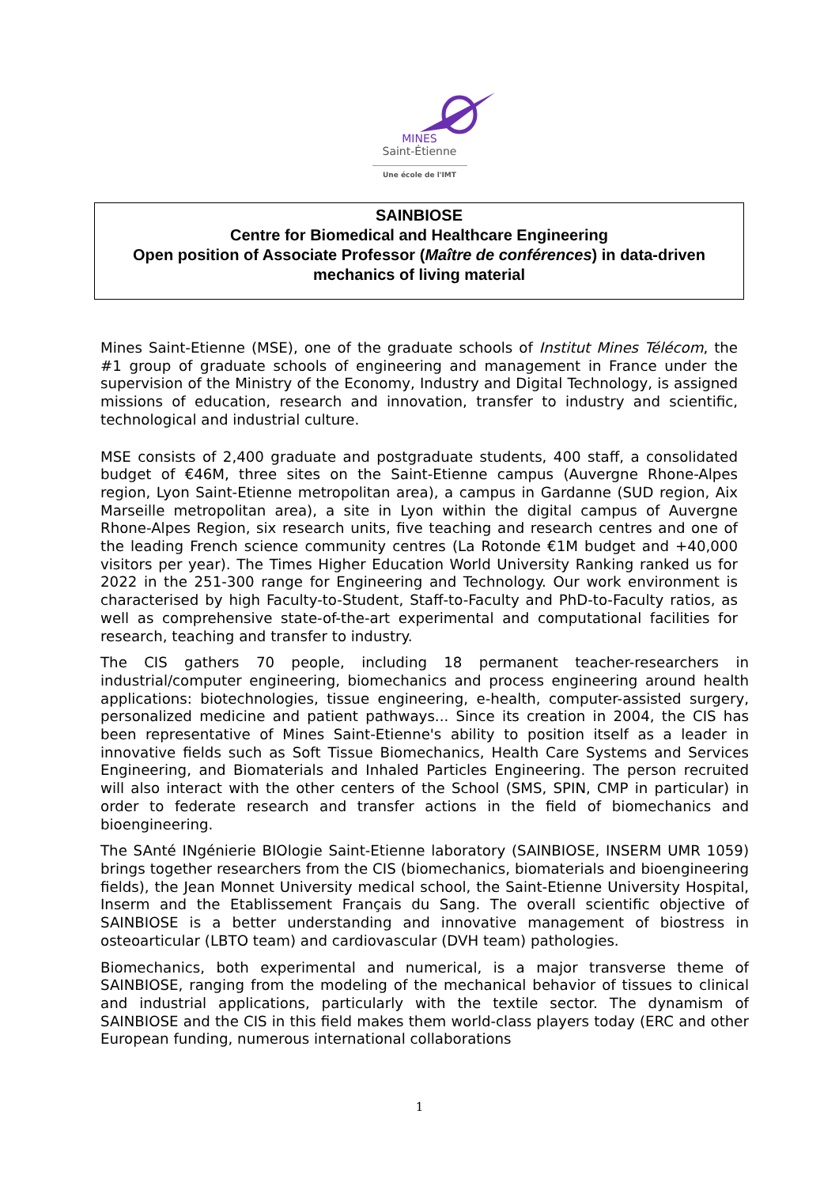MINES
Saint-Étienne
Une école de l'IMT
SAINBIOSE
Centre for Biomedical and Healthcare Engineering
Open position of Associate Professor (Maître de conférences) in data-driven mechanics of living material
Mines Saint-Etienne (MSE), one of the graduate schools of Institut Mines Télécom, the #1 group of graduate schools of engineering and management in France under the supervision of the Ministry of the Economy, Industry and Digital Technology, is assigned missions of education, research and innovation, transfer to industry and scientific, technological and industrial culture.
MSE consists of 2,400 graduate and postgraduate students, 400 staff, a consolidated budget of €46M, three sites on the Saint-Etienne campus (Auvergne Rhone-Alpes region, Lyon Saint-Etienne metropolitan area), a campus in Gardanne (SUD region, Aix Marseille metropolitan area), a site in Lyon within the digital campus of Auvergne Rhone-Alpes Region, six research units, five teaching and research centres and one of the leading French science community centres (La Rotonde €1M budget and +40,000 visitors per year). The Times Higher Education World University Ranking ranked us for 2022 in the 251-300 range for Engineering and Technology. Our work environment is characterised by high Faculty-to-Student, Staff-to-Faculty and PhD-to-Faculty ratios, as well as comprehensive state-of-the-art experimental and computational facilities for research, teaching and transfer to industry.
The CIS gathers 70 people, including 18 permanent teacher-researchers in industrial/computer engineering, biomechanics and process engineering around health applications: biotechnologies, tissue engineering, e-health, computer-assisted surgery, personalized medicine and patient pathways... Since its creation in 2004, the CIS has been representative of Mines Saint-Etienne's ability to position itself as a leader in innovative fields such as Soft Tissue Biomechanics, Health Care Systems and Services Engineering, and Biomaterials and Inhaled Particles Engineering. The person recruited will also interact with the other centers of the School (SMS, SPIN, CMP in particular) in order to federate research and transfer actions in the field of biomechanics and bioengineering.
The SAnté INgénierie BIOlogie Saint-Etienne laboratory (SAINBIOSE, INSERM UMR 1059) brings together researchers from the CIS (biomechanics, biomaterials and bioengineering fields), the Jean Monnet University medical school, the Saint-Etienne University Hospital, Inserm and the Etablissement Français du Sang. The overall scientific objective of SAINBIOSE is a better understanding and innovative management of biostress in osteoarticular (LBTO team) and cardiovascular (DVH team) pathologies.
Biomechanics, both experimental and numerical, is a major transverse theme of SAINBIOSE, ranging from the modeling of the mechanical behavior of tissues to clinical and industrial applications, particularly with the textile sector. The dynamism of SAINBIOSE and the CIS in this field makes them world-class players today (ERC and other European funding, numerous international collaborations
1